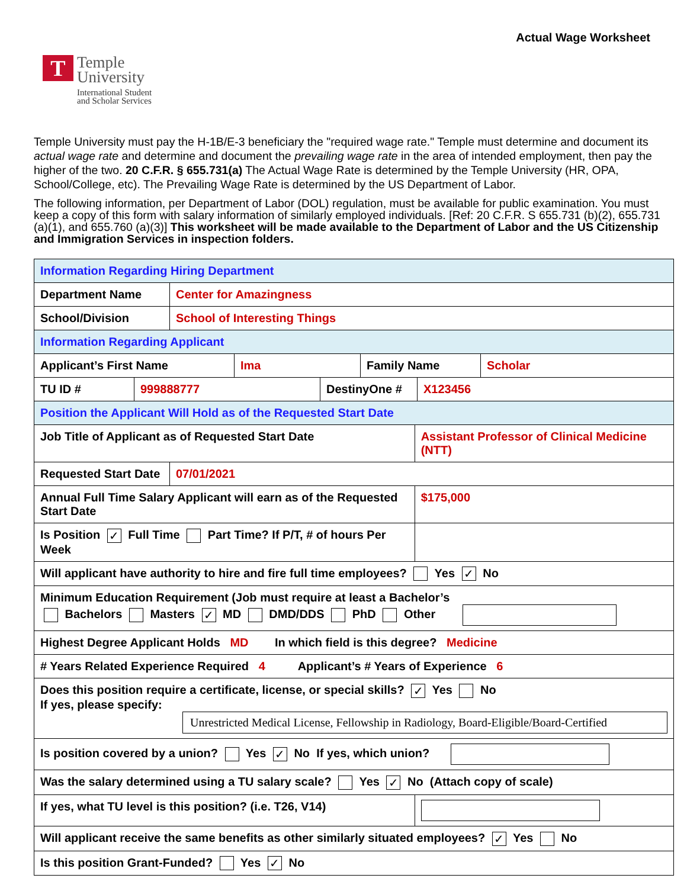Actual Wage Worksheet
T
Temple
University
International Student
and Scholar Services
Temple University must pay the H-1B/E-3 beneficiary the "required wage rate." Temple must determine and document its actual wage rate and determine and document the prevailing wage rate in the area of intended employment, then pay the higher of the two. 20 C.F.R. § 655.731(a) The Actual Wage Rate is determined by the Temple University (HR, OPA, School/College, etc). The Prevailing Wage Rate is determined by the US Department of Labor.
The following information, per Department of Labor (DOL) regulation, must be available for public examination. You must keep a copy of this form with salary information of similarly employed individuals. [Ref: 20 C.F.R. S 655.731 (b)(2), 655.731 (a)(1), and 655.760 (a)(3)] This worksheet will be made available to the Department of Labor and the US Citizenship and Immigration Services in inspection folders.
| Information Regarding Hiring Department | | | |
| Department Name | Center for Amazingness | | |
| School/Division | School of Interesting Things | | |
| Information Regarding Applicant | | | |
| / Applicant’s First Name / Ima / Family Name / Scholar / | | | |
| / TU ID # / 999888777 / DestinyOne # / X123456 / | | | |
| Position the Applicant Will Hold as of the Requested Start Date | | | |
| Job Title of Applicant as of Requested Start Date | | Assistant Professor of Clinical Medicine (NTT) | |
| Requested Start Date | 07/01/2021 | | |
| Annual Full Time Salary Applicant will earn as of the Requested Start Date | | | $175,000 |
| Is Position ✓ Full Time Part Time? If P/T, # of hours Per Week | | | |
| Will applicant have authority to hire and fire full time employees? Yes ✓ No | | | |
| Minimum Education Requirement (Job must require at least a Bachelor’s Bachelors Masters ✓ MD DMD/DDS PhD Other | | | |
| Highest Degree Applicant Holds MD In which field is this degree? Medicine | | | |
| # Years Related Experience Required 4 Applicant’s # Years of Experience 6 | | | |
| Does this position require a certificate, license, or special skills? ✓ Yes No If yes, please specify: Unrestricted Medical License, Fellowship in Radiology, Board-Eligible/Board-Certified | | | |
| Is position covered by a union? Yes ✓ No If yes, which union? | | | |
| Was the salary determined using a TU salary scale? Yes ✓ No (Attach copy of scale) | | | |
| If yes, what TU level is this position? (i.e. T26, V14) | | | |
| Will applicant receive the same benefits as other similarly situated employees? ✓ Yes No | | | |
| Is this position Grant-Funded? Yes ✓ No | | | |